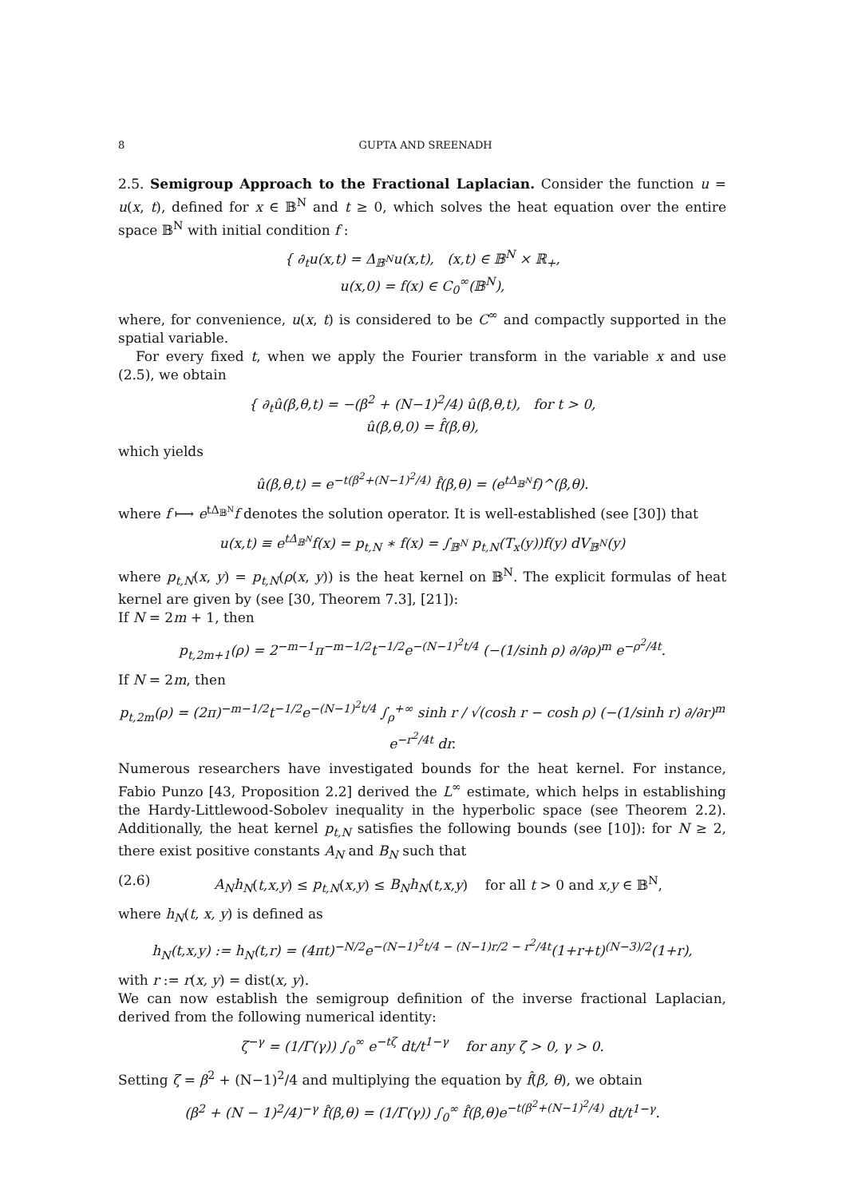8 GUPTA AND SREENADH
2.5. Semigroup Approach to the Fractional Laplacian. Consider the function u = u(x, t), defined for x ∈ 𝔹<sup>N</sup> and t ≥ 0, which solves the heat equation over the entire space 𝔹<sup>N</sup> with initial condition f :
{ ∂<sub>t</sub>u(x,t) = Δ<sub>𝔹<sup>N</sup></sub>u(x,t), (x,t) ∈ 𝔹<sup>N</sup> × ℝ<sub>+</sub>,
u(x,0) = f(x) ∈ C<sub>0</sub><sup>∞</sup>(𝔹<sup>N</sup>),
where, for convenience, u(x, t) is considered to be C<sup>∞</sup> and compactly supported in the spatial variable.
For every fixed t, when we apply the Fourier transform in the variable x and use (2.5), we obtain
{ ∂<sub>t</sub>û(β,θ,t) = −(β<sup>2</sup> + (N−1)<sup>2</sup>/4) û(β,θ,t), for t > 0,
û(β,θ,0) = f̂(β,θ),
which yields
û(β,θ,t) = e<sup>−t(β<sup>2</sup>+(N−1)<sup>2</sup>/4)</sup> f̂(β,θ) = (e<sup>tΔ<sub>𝔹<sup>N</sup></sub></sup>f)^(β,θ).
where f ⟼ e<sup>tΔ<sub>𝔹<sup>N</sup></sub></sup>f denotes the solution operator. It is well-established (see [30]) that
u(x,t) ≡ e<sup>tΔ<sub>𝔹<sup>N</sup></sub></sup>f(x) = p<sub>t,N</sub> ∗ f(x) = ∫<sub>𝔹<sup>N</sup></sub> p<sub>t,N</sub>(T<sub>x</sub>(y))f(y) dV<sub>𝔹<sup>N</sup></sub>(y)
where p<sub>t,N</sub>(x, y) = p<sub>t,N</sub>(ρ(x, y)) is the heat kernel on 𝔹<sup>N</sup>. The explicit formulas of heat kernel are given by (see [30, Theorem 7.3], [21]):
If N = 2m + 1, then
p<sub>t,2m+1</sub>(ρ) = 2<sup>−m−1</sup>π<sup>−m−1/2</sup>t<sup>−1/2</sup>e<sup>−(N−1)<sup>2</sup>t/4</sup> (−(1/sinh ρ) ∂/∂ρ)<sup>m</sup> e<sup>−ρ<sup>2</sup>/4t</sup>.
If N = 2m, then
p<sub>t,2m</sub>(ρ) = (2π)<sup>−m−1/2</sup>t<sup>−1/2</sup>e<sup>−(N−1)<sup>2</sup>t/4</sup> ∫<sub>ρ</sub><sup>+∞</sup> sinh r / √(cosh r − cosh ρ) (−(1/sinh r) ∂/∂r)<sup>m</sup> e<sup>−r<sup>2</sup>/4t</sup> dr.
Numerous researchers have investigated bounds for the heat kernel. For instance, Fabio Punzo [43, Proposition 2.2] derived the L<sup>∞</sup> estimate, which helps in establishing the Hardy-Littlewood-Sobolev inequality in the hyperbolic space (see Theorem 2.2). Additionally, the heat kernel p<sub>t,N</sub> satisfies the following bounds (see [10]): for N ≥ 2, there exist positive constants A<sub>N</sub> and B<sub>N</sub> such that
(2.6) A<sub>N</sub>h<sub>N</sub>(t,x,y) ≤ p<sub>t,N</sub>(x,y) ≤ B<sub>N</sub>h<sub>N</sub>(t,x,y) for all t > 0 and x,y ∈ 𝔹<sup>N</sup>,
where h<sub>N</sub>(t, x, y) is defined as
h<sub>N</sub>(t,x,y) := h<sub>N</sub>(t,r) = (4πt)<sup>−N/2</sup>e<sup>−(N−1)<sup>2</sup>t/4 − (N−1)r/2 − r<sup>2</sup>/4t</sup>(1+r+t)<sup>(N−3)/2</sup>(1+r),
with r := r(x, y) = dist(x, y).
We can now establish the semigroup definition of the inverse fractional Laplacian, derived from the following numerical identity:
ζ<sup>−γ</sup> = (1/Γ(γ)) ∫<sub>0</sub><sup>∞</sup> e<sup>−tζ</sup> dt/t<sup>1−γ</sup> for any ζ > 0, γ > 0.
Setting ζ = β<sup>2</sup> + (N−1)<sup>2</sup>/4 and multiplying the equation by f̂(β, θ), we obtain
(β<sup>2</sup> + (N − 1)<sup>2</sup>/4)<sup>−γ</sup> f̂(β,θ) = (1/Γ(γ)) ∫<sub>0</sub><sup>∞</sup> f̂(β,θ)e<sup>−t(β<sup>2</sup>+(N−1)<sup>2</sup>/4)</sup> dt/t<sup>1−γ</sup>.